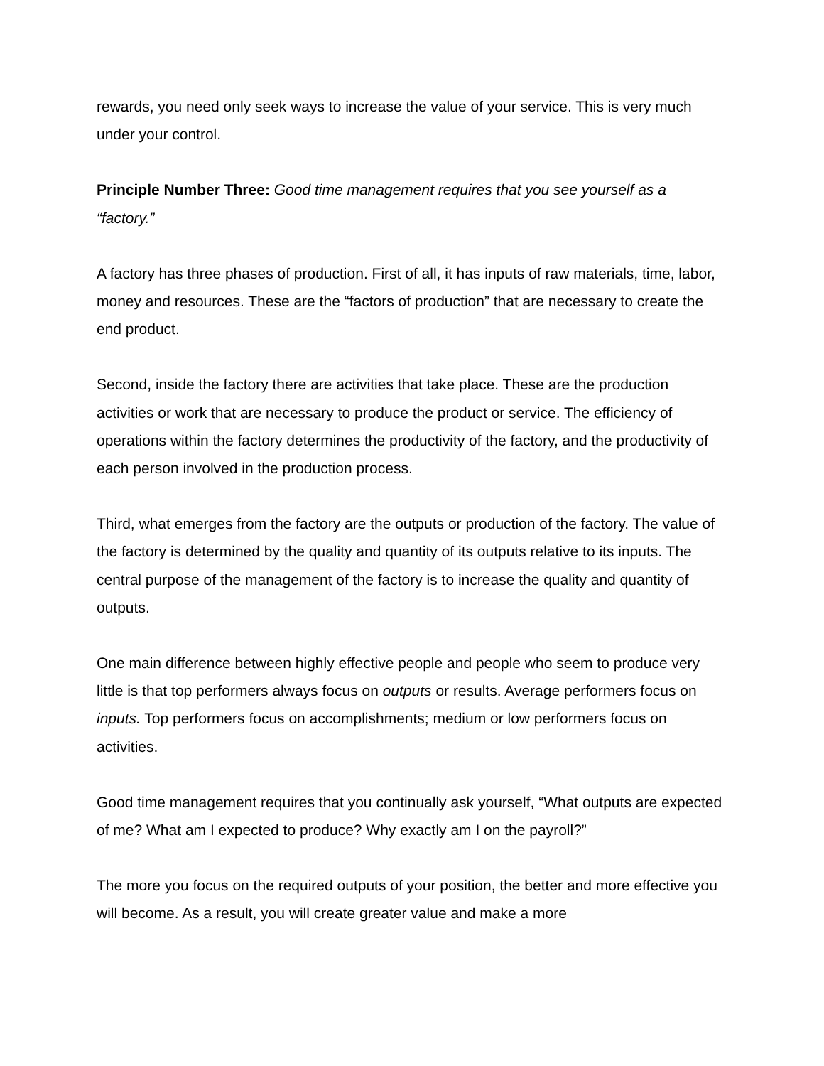rewards, you need only seek ways to increase the value of your service. This is very much under your control.
Principle Number Three: Good time management requires that you see yourself as a “factory.”
A factory has three phases of production. First of all, it has inputs of raw materials, time, labor, money and resources. These are the “factors of production” that are necessary to create the end product.
Second, inside the factory there are activities that take place. These are the production activities or work that are necessary to produce the product or service. The efficiency of operations within the factory determines the productivity of the factory, and the productivity of each person involved in the production process.
Third, what emerges from the factory are the outputs or production of the factory. The value of the factory is determined by the quality and quantity of its outputs relative to its inputs. The central purpose of the management of the factory is to increase the quality and quantity of outputs.
One main difference between highly effective people and people who seem to produce very little is that top performers always focus on outputs or results. Average performers focus on inputs. Top performers focus on accomplishments; medium or low performers focus on activities.
Good time management requires that you continually ask yourself, “What outputs are expected of me? What am I expected to produce? Why exactly am I on the payroll?”
The more you focus on the required outputs of your position, the better and more effective you will become. As a result, you will create greater value and make a more